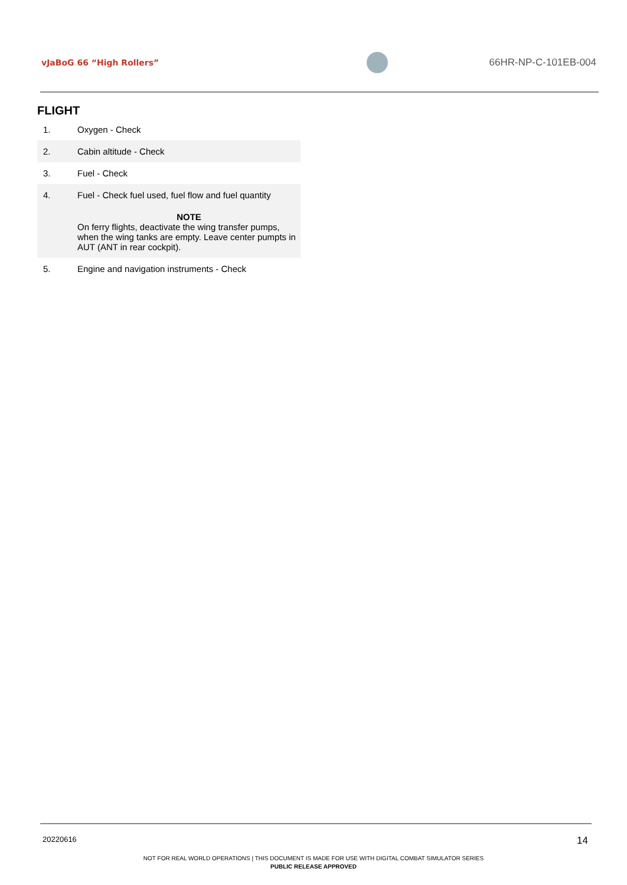vJaBoG 66 “High Rollers”
66HR-NP-C-101EB-004
FLIGHT
| 1. | Oxygen - Check |
| 2. | Cabin altitude - Check |
| 3. | Fuel - Check |
| 4. | Fuel - Check fuel used, fuel flow and fuel quantity NOTE On ferry flights, deactivate the wing transfer pumps, when the wing tanks are empty. Leave center pumpts in AUT (ANT in rear cockpit). |
| 5. | Engine and navigation instruments - Check |
20220616 14
NOT FOR REAL WORLD OPERATIONS | THIS DOCUMENT IS MADE FOR USE WITH DIGITAL COMBAT SIMULATOR SERIES
PUBLIC RELEASE APPROVED